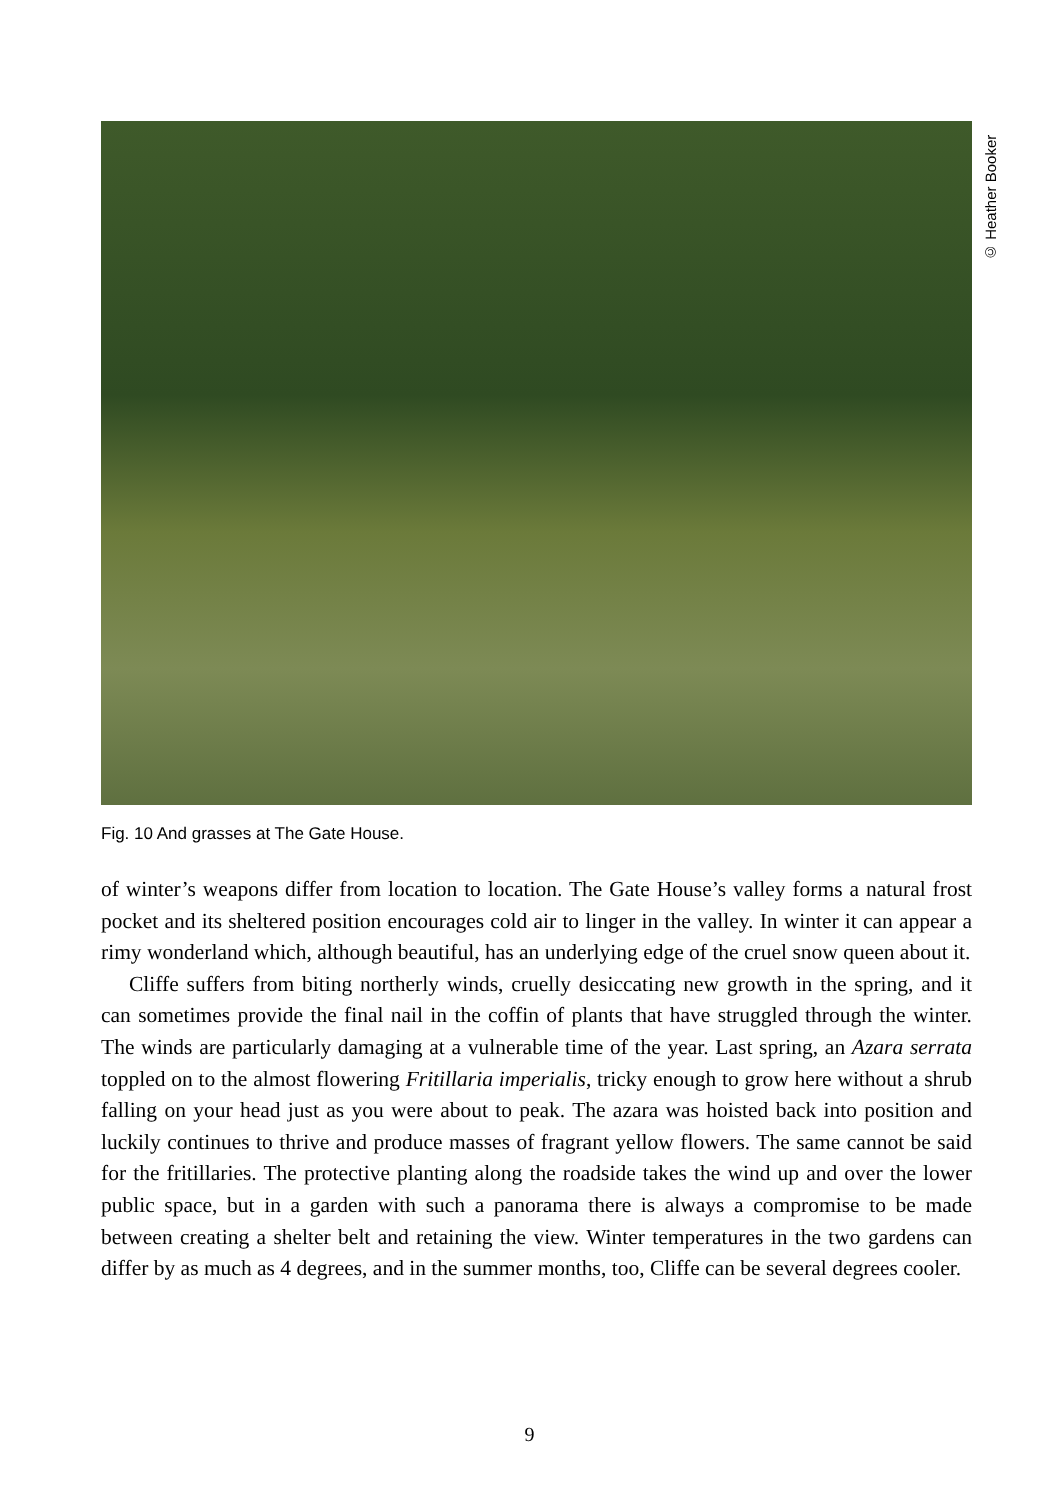© Heather Booker
Fig. 10 And grasses at The Gate House.
of winter’s weapons differ from location to location. The Gate House’s valley forms a natural frost pocket and its sheltered position encourages cold air to linger in the valley. In winter it can appear a rimy wonderland which, although beautiful, has an underlying edge of the cruel snow queen about it.
Cliffe suffers from biting northerly winds, cruelly desiccating new growth in the spring, and it can sometimes provide the final nail in the coffin of plants that have struggled through the winter. The winds are particularly damaging at a vulnerable time of the year. Last spring, an Azara serrata toppled on to the almost flowering Fritillaria imperialis, tricky enough to grow here without a shrub falling on your head just as you were about to peak. The azara was hoisted back into position and luckily continues to thrive and produce masses of fragrant yellow flowers. The same cannot be said for the fritillaries. The protective planting along the roadside takes the wind up and over the lower public space, but in a garden with such a panorama there is always a compromise to be made between creating a shelter belt and retaining the view. Winter temperatures in the two gardens can differ by as much as 4 degrees, and in the summer months, too, Cliffe can be several degrees cooler.
9